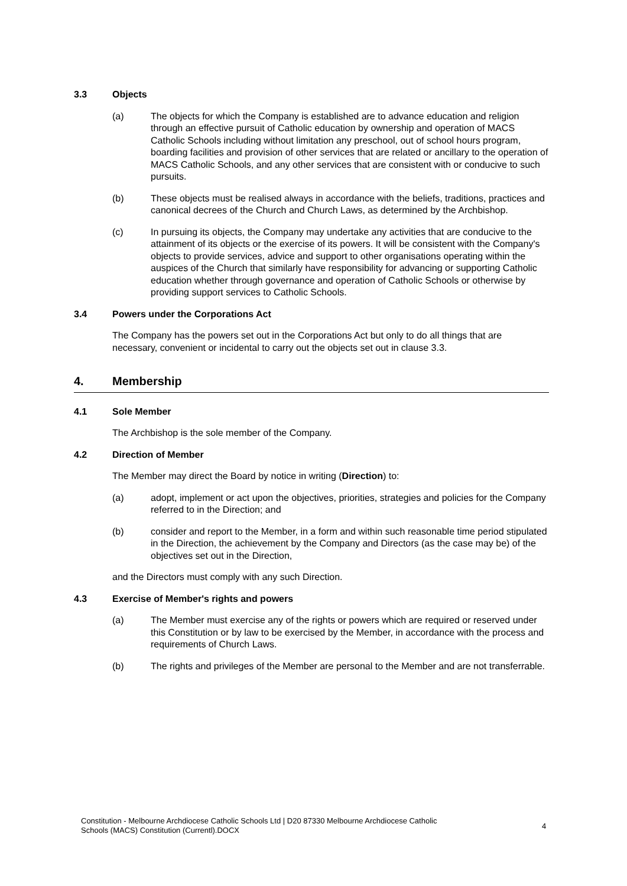3.3 Objects
(a) The objects for which the Company is established are to advance education and religion through an effective pursuit of Catholic education by ownership and operation of MACS Catholic Schools including without limitation any preschool, out of school hours program, boarding facilities and provision of other services that are related or ancillary to the operation of MACS Catholic Schools, and any other services that are consistent with or conducive to such pursuits.
(b) These objects must be realised always in accordance with the beliefs, traditions, practices and canonical decrees of the Church and Church Laws, as determined by the Archbishop.
(c) In pursuing its objects, the Company may undertake any activities that are conducive to the attainment of its objects or the exercise of its powers. It will be consistent with the Company's objects to provide services, advice and support to other organisations operating within the auspices of the Church that similarly have responsibility for advancing or supporting Catholic education whether through governance and operation of Catholic Schools or otherwise by providing support services to Catholic Schools.
3.4 Powers under the Corporations Act
The Company has the powers set out in the Corporations Act but only to do all things that are necessary, convenient or incidental to carry out the objects set out in clause 3.3.
4. Membership
4.1 Sole Member
The Archbishop is the sole member of the Company.
4.2 Direction of Member
The Member may direct the Board by notice in writing (Direction) to:
(a) adopt, implement or act upon the objectives, priorities, strategies and policies for the Company referred to in the Direction; and
(b) consider and report to the Member, in a form and within such reasonable time period stipulated in the Direction, the achievement by the Company and Directors (as the case may be) of the objectives set out in the Direction,
and the Directors must comply with any such Direction.
4.3 Exercise of Member's rights and powers
(a) The Member must exercise any of the rights or powers which are required or reserved under this Constitution or by law to be exercised by the Member, in accordance with the process and requirements of Church Laws.
(b) The rights and privileges of the Member are personal to the Member and are not transferrable.
Constitution - Melbourne Archdiocese Catholic Schools Ltd | D20 87330 Melbourne Archdiocese Catholic Schools (MACS) Constitution (Currentl).DOCX
4